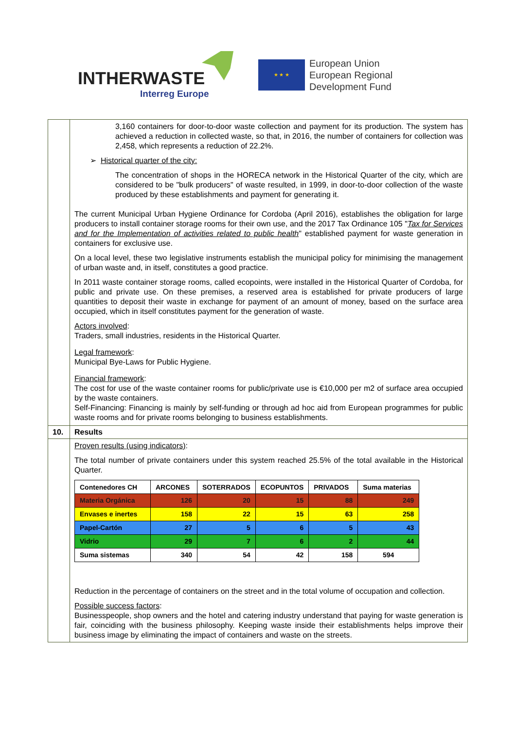INTHERWASTE
Interreg Europe
★ ★ ★
European Union
European Regional
Development Fund
| | 3,160 containers for door-to-door waste collection and payment for its production. The system has achieved a reduction in collected waste, so that, in 2016, the number of containers for collection was 2,458, which represents a reduction of 22.2%. ➢ Historical quarter of the city: The concentration of shops in the HORECA network in the Historical Quarter of the city, which are considered to be "bulk producers" of waste resulted, in 1999, in door-to-door collection of the waste produced by these establishments and payment for generating it. The current Municipal Urban Hygiene Ordinance for Cordoba (April 2016), establishes the obligation for large producers to install container storage rooms for their own use, and the 2017 Tax Ordinance 105 " Tax for Services and for the Implementation of activities related to public health " established payment for waste generation in containers for exclusive use. On a local level, these two legislative instruments establish the municipal policy for minimising the management of urban waste and, in itself, constitutes a good practice. In 2011 waste container storage rooms, called ecopoints, were installed in the Historical Quarter of Cordoba, for public and private use. On these premises, a reserved area is established for private producers of large quantities to deposit their waste in exchange for payment of an amount of money, based on the surface area occupied, which in itself constitutes payment for the generation of waste. Actors involved : Traders, small industries, residents in the Historical Quarter. Legal framework : Municipal Bye-Laws for Public Hygiene. Financial framework : The cost for use of the waste container rooms for public/private use is €10,000 per m2 of surface area occupied by the waste containers. Self-Financing: Financing is mainly by self-funding or through ad hoc aid from European programmes for public waste rooms and for private rooms belonging to business establishments. |
| 10. | Results |
| | Proven results (using indicators) : The total number of private containers under this system reached 25.5% of the total available in the Historical Quarter. / Contenedores CH / ARCONES / SOTERRADOS / ECOPUNTOS / PRIVADOS / Suma materias / / --- / --- / --- / --- / --- / --- / / Materia Orgánica / 126 / 20 / 15 / 88 / 249 / / Envases e inertes / 158 / 22 / 15 / 63 / 258 / / Papel-Cartón / 27 / 5 / 6 / 5 / 43 / / Vidrio / 29 / 7 / 6 / 2 / 44 / / Suma sistemas / 340 / 54 / 42 / 158 / 594 / Reduction in the percentage of containers on the street and in the total volume of occupation and collection. Possible success factors : Businesspeople, shop owners and the hotel and catering industry understand that paying for waste generation is fair, coinciding with the business philosophy. Keeping waste inside their establishments helps improve their business image by eliminating the impact of containers and waste on the streets. |